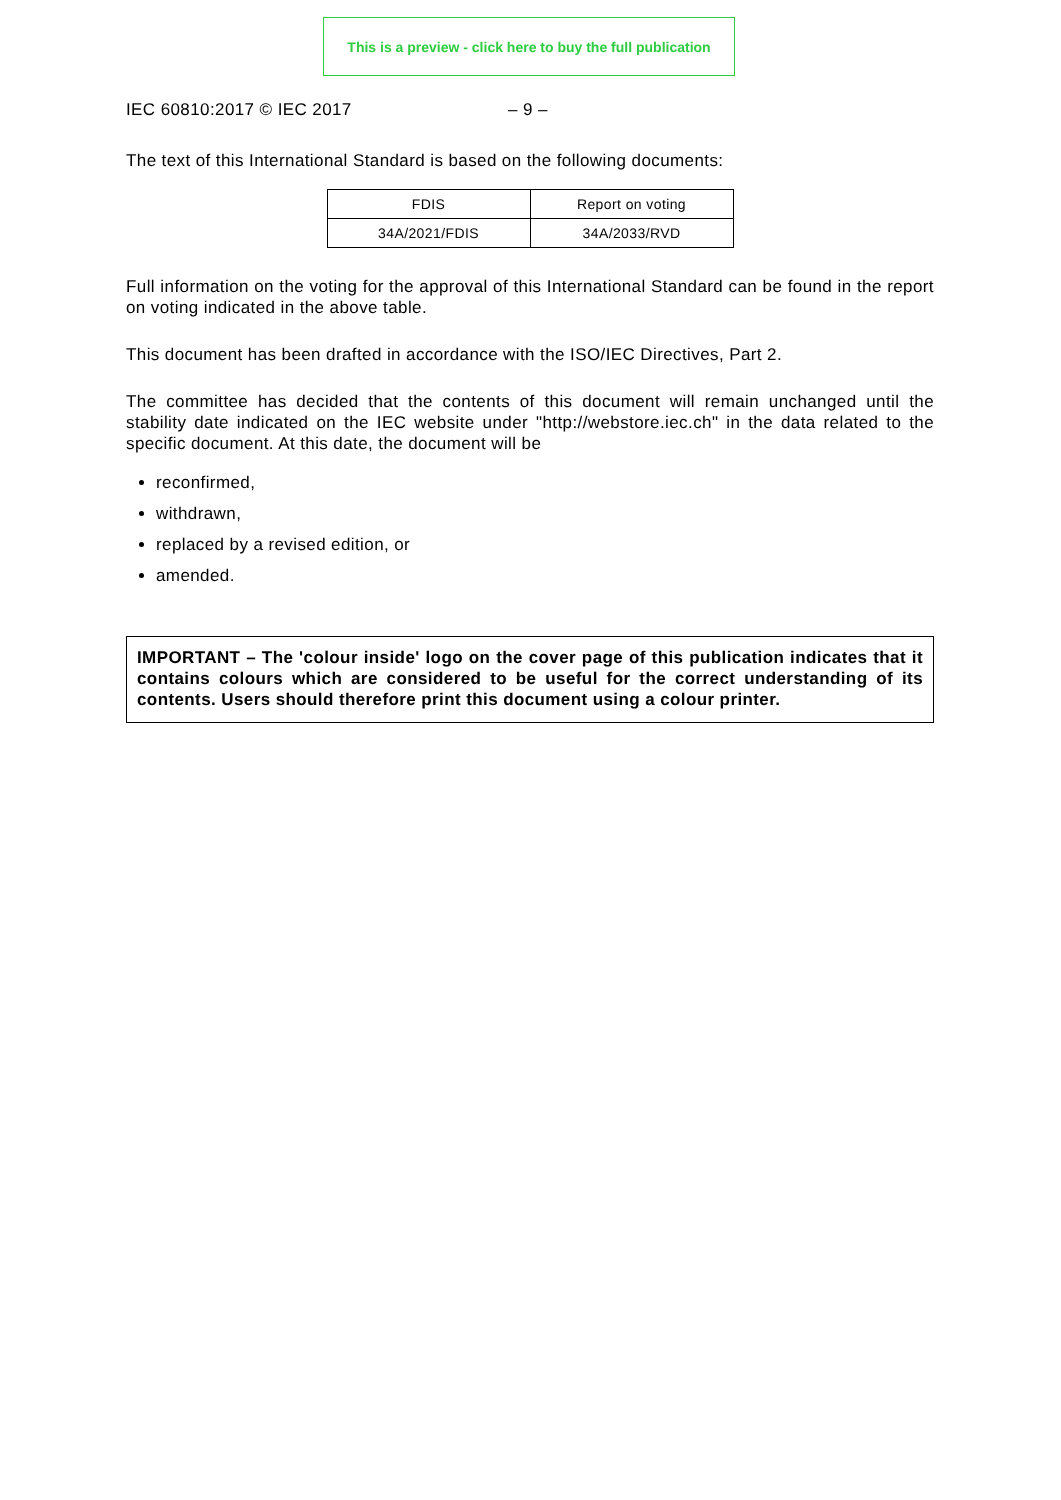This is a preview - click here to buy the full publication
IEC 60810:2017 © IEC 2017 – 9 –
The text of this International Standard is based on the following documents:
| FDIS | Report on voting |
| --- | --- |
| 34A/2021/FDIS | 34A/2033/RVD |
Full information on the voting for the approval of this International Standard can be found in the report on voting indicated in the above table.
This document has been drafted in accordance with the ISO/IEC Directives, Part 2.
The committee has decided that the contents of this document will remain unchanged until the stability date indicated on the IEC website under "http://webstore.iec.ch" in the data related to the specific document. At this date, the document will be
reconfirmed,
withdrawn,
replaced by a revised edition, or
amended.
IMPORTANT – The 'colour inside' logo on the cover page of this publication indicates that it contains colours which are considered to be useful for the correct understanding of its contents. Users should therefore print this document using a colour printer.